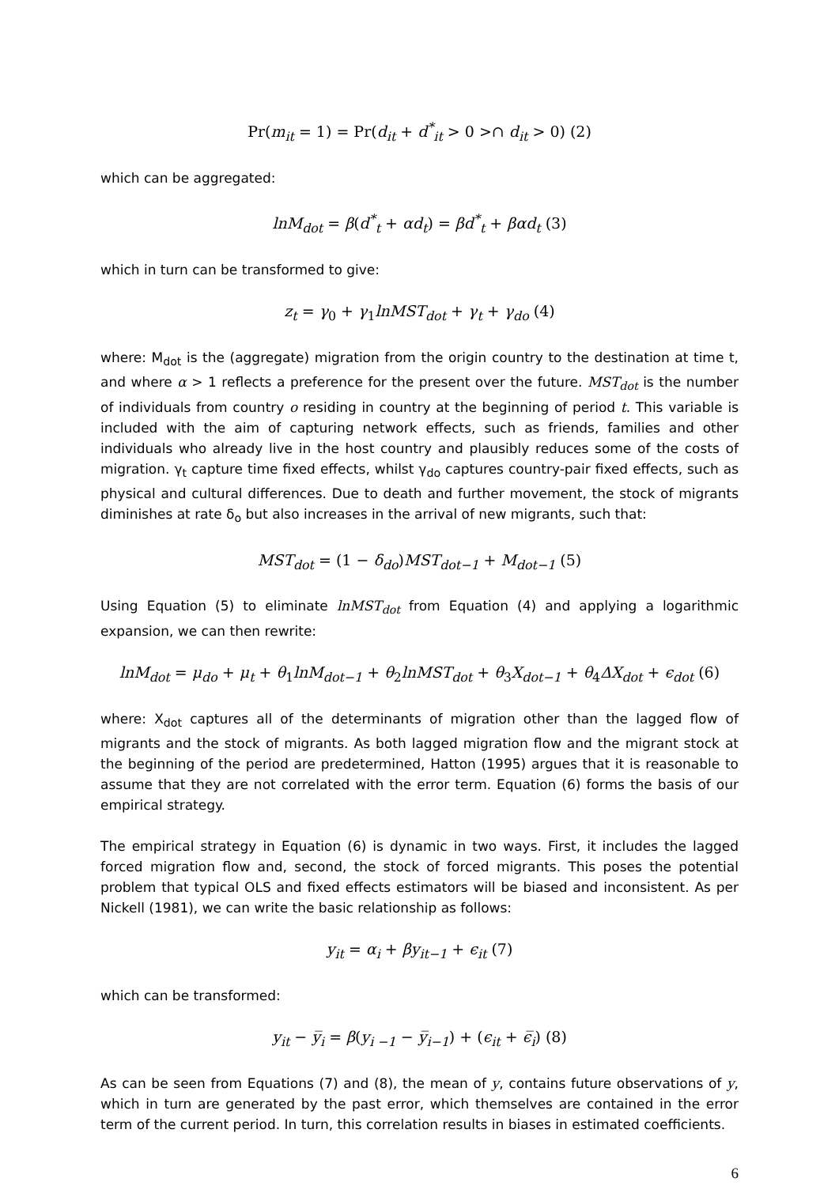Pr(m<sub>it</sub> = 1) = Pr(d<sub>it</sub> + d<sup>*</sup><sub>it</sub> > 0 >∩ d<sub>it</sub> > 0) (2)
which can be aggregated:
lnM<sub>dot</sub> = β(d<sup>*</sup><sub>t</sub> + αd<sub>t</sub>) = βd<sup>*</sup><sub>t</sub> + βαd<sub>t</sub> (3)
which in turn can be transformed to give:
z<sub>t</sub> = γ<sub>0</sub> + γ<sub>1</sub>lnMST<sub>dot</sub> + γ<sub>t</sub> + γ<sub>do</sub> (4)
where: M<sub>dot</sub> is the (aggregate) migration from the origin country to the destination at time t, and where α > 1 reflects a preference for the present over the future. MST<sub>dot</sub> is the number of individuals from country o residing in country at the beginning of period t. This variable is included with the aim of capturing network effects, such as friends, families and other individuals who already live in the host country and plausibly reduces some of the costs of migration. γ<sub>t</sub> capture time fixed effects, whilst γ<sub>do</sub> captures country-pair fixed effects, such as physical and cultural differences. Due to death and further movement, the stock of migrants diminishes at rate δ<sub>o</sub> but also increases in the arrival of new migrants, such that:
MST<sub>dot</sub> = (1 − δ<sub>do</sub>)MST<sub>dot−1</sub> + M<sub>dot−1</sub> (5)
Using Equation (5) to eliminate lnMST<sub>dot</sub> from Equation (4) and applying a logarithmic expansion, we can then rewrite:
lnM<sub>dot</sub> = μ<sub>do</sub> + μ<sub>t</sub> + θ<sub>1</sub>lnM<sub>dot−1</sub> + θ<sub>2</sub>lnMST<sub>dot</sub> + θ<sub>3</sub>X<sub>dot−1</sub> + θ<sub>4</sub>ΔX<sub>dot</sub> + ϵ<sub>dot</sub> (6)
where: X<sub>dot</sub> captures all of the determinants of migration other than the lagged flow of migrants and the stock of migrants. As both lagged migration flow and the migrant stock at the beginning of the period are predetermined, Hatton (1995) argues that it is reasonable to assume that they are not correlated with the error term. Equation (6) forms the basis of our empirical strategy.
The empirical strategy in Equation (6) is dynamic in two ways. First, it includes the lagged forced migration flow and, second, the stock of forced migrants. This poses the potential problem that typical OLS and fixed effects estimators will be biased and inconsistent. As per Nickell (1981), we can write the basic relationship as follows:
y<sub>it</sub> = α<sub>i</sub> + βy<sub>it−1</sub> + ϵ<sub>it</sub> (7)
which can be transformed:
y<sub>it</sub> − y̅<sub>i</sub> = β(y<sub>i −1</sub> − y̅<sub>i−1</sub>) + (ϵ<sub>it</sub> + ϵ̅<sub>i</sub>) (8)
As can be seen from Equations (7) and (8), the mean of y, contains future observations of y, which in turn are generated by the past error, which themselves are contained in the error term of the current period. In turn, this correlation results in biases in estimated coefficients.
6